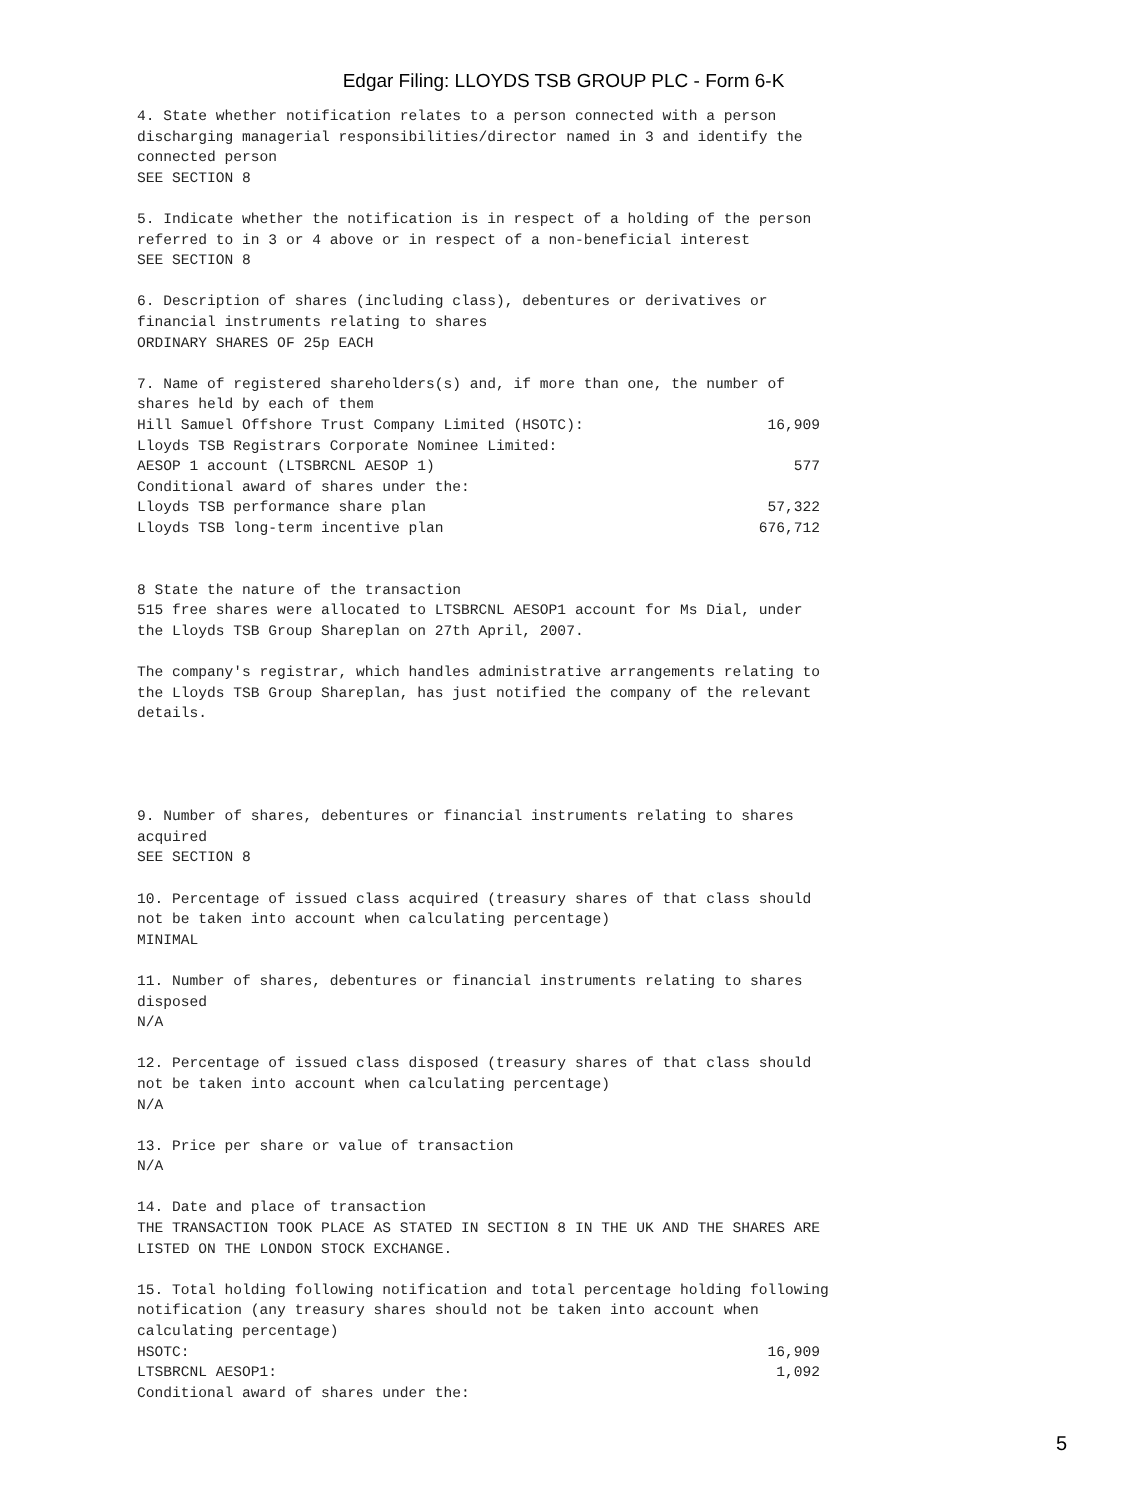Edgar Filing: LLOYDS TSB GROUP PLC - Form 6-K
4. State whether notification relates to a person connected with a person
discharging managerial responsibilities/director named in 3 and identify the
connected person
SEE SECTION 8

5. Indicate whether the notification is in respect of a holding of the person
referred to in 3 or 4 above or in respect of a non-beneficial interest
SEE SECTION 8

6. Description of shares (including class), debentures or derivatives or
financial instruments relating to shares
ORDINARY SHARES OF 25p EACH

7. Name of registered shareholders(s) and, if more than one, the number of
shares held by each of them
Hill Samuel Offshore Trust Company Limited (HSOTC):                     16,909
Lloyds TSB Registrars Corporate Nominee Limited:
AESOP 1 account (LTSBRCNL AESOP 1)                                         577
Conditional award of shares under the:
Lloyds TSB performance share plan                                       57,322
Lloyds TSB long-term incentive plan                                    676,712


8 State the nature of the transaction
515 free shares were allocated to LTSBRCNL AESOP1 account for Ms Dial, under
the Lloyds TSB Group Shareplan on 27th April, 2007.

The company's registrar, which handles administrative arrangements relating to
the Lloyds TSB Group Shareplan, has just notified the company of the relevant
details.




9. Number of shares, debentures or financial instruments relating to shares
acquired
SEE SECTION 8

10. Percentage of issued class acquired (treasury shares of that class should
not be taken into account when calculating percentage)
MINIMAL

11. Number of shares, debentures or financial instruments relating to shares
disposed
N/A

12. Percentage of issued class disposed (treasury shares of that class should
not be taken into account when calculating percentage)
N/A

13. Price per share or value of transaction
N/A

14. Date and place of transaction
THE TRANSACTION TOOK PLACE AS STATED IN SECTION 8 IN THE UK AND THE SHARES ARE
LISTED ON THE LONDON STOCK EXCHANGE.

15. Total holding following notification and total percentage holding following
notification (any treasury shares should not be taken into account when
calculating percentage)
HSOTC:                                                                  16,909
LTSBRCNL AESOP1:                                                         1,092
Conditional award of shares under the:
5